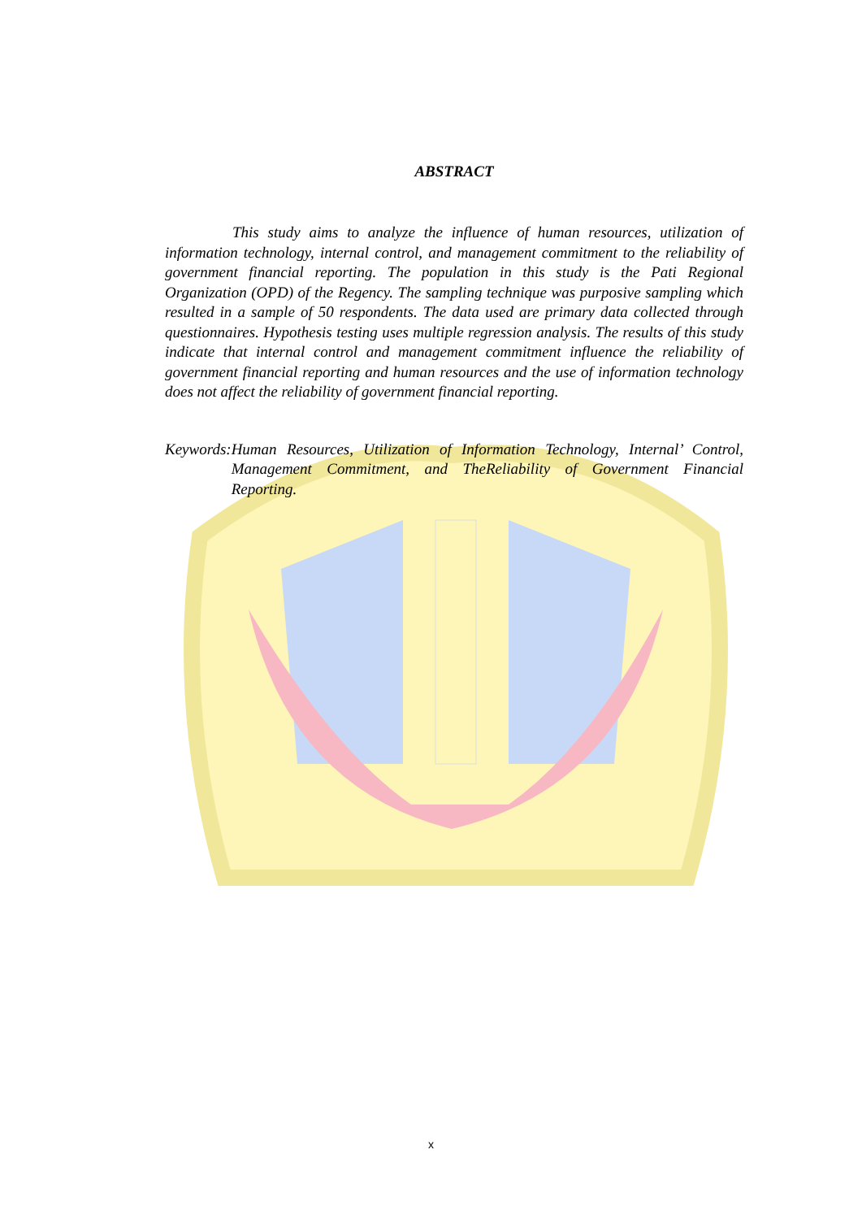ABSTRACT
This study aims to analyze the influence of human resources, utilization of information technology, internal control, and management commitment to the reliability of government financial reporting. The population in this study is the Pati Regional Organization (OPD) of the Regency. The sampling technique was purposive sampling which resulted in a sample of 50 respondents. The data used are primary data collected through questionnaires. Hypothesis testing uses multiple regression analysis. The results of this study indicate that internal control and management commitment influence the reliability of government financial reporting and human resources and the use of information technology does not affect the reliability of government financial reporting.
Keywords: Human Resources, Utilization of Information Technology, Internal’ Control, Management Commitment, and TheReliability of Government Financial Reporting.
x